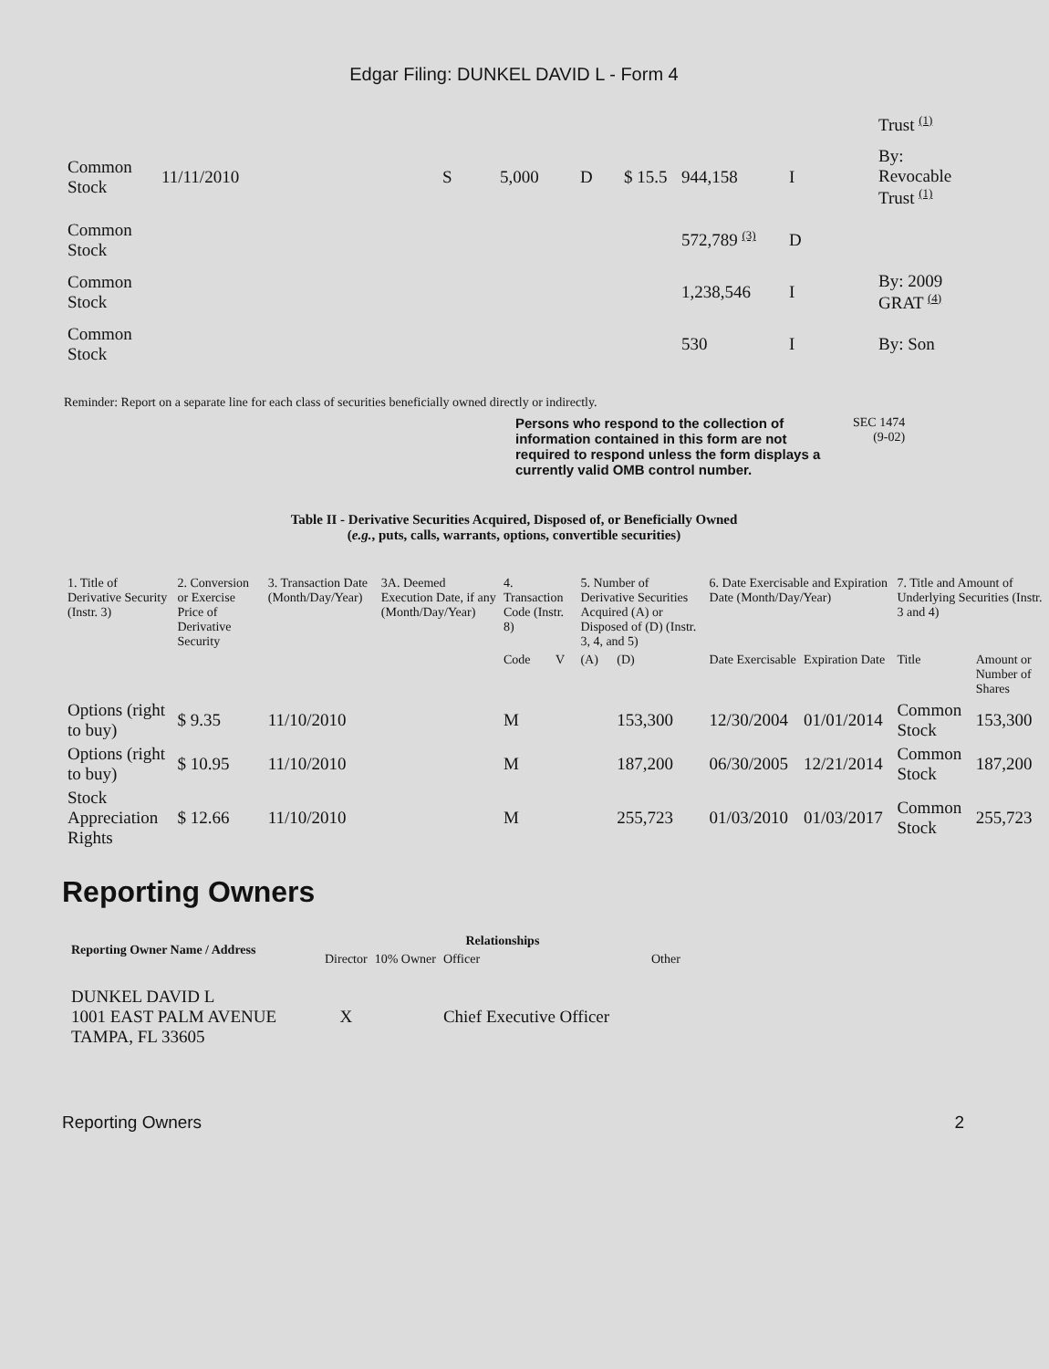Edgar Filing: DUNKEL DAVID L - Form 4
| | | | | | | | | Trust (1) |
| Common Stock | 11/11/2010 | S | 5,000 | D | $ 15.5 | 944,158 | I | By: Revocable Trust (1) |
| Common Stock | | | | | | 572,789 (3) | D | |
| Common Stock | | | | | | 1,238,546 | I | By: 2009 GRAT (4) |
| Common Stock | | | | | | 530 | I | By: Son |
Reminder: Report on a separate line for each class of securities beneficially owned directly or indirectly.
Persons who respond to the collection of information contained in this form are not required to respond unless the form displays a currently valid OMB control number. SEC 1474
(9-02)
Table II - Derivative Securities Acquired, Disposed of, or Beneficially Owned
(e.g., puts, calls, warrants, options, convertible securities)
| 1. Title of Derivative Security (Instr. 3) | 2. Conversion or Exercise Price of Derivative Security | 3. Transaction Date (Month/Day/Year) | 3A. Deemed Execution Date, if any (Month/Day/Year) | 4. Transaction Code (Instr. 8) | | 5. Number of Derivative Securities Acquired (A) or Disposed of (D) (Instr. 3, 4, and 5) | | 6. Date Exercisable and Expiration Date (Month/Day/Year) | | 7. Title and Amount of Underlying Securities (Instr. 3 and 4) | |
| --- | --- | --- | --- | --- | --- | --- | --- | --- | --- | --- | --- |
| | | | | Code | V | (A) | (D) | Date Exercisable | Expiration Date | Title | Amount or Number of Shares |
| Options (right to buy) | $ 9.35 | 11/10/2010 | | M | | | 153,300 | 12/30/2004 | 01/01/2014 | Common Stock | 153,300 |
| Options (right to buy) | $ 10.95 | 11/10/2010 | | M | | | 187,200 | 06/30/2005 | 12/21/2014 | Common Stock | 187,200 |
| Stock Appreciation Rights | $ 12.66 | 11/10/2010 | | M | | | 255,723 | 01/03/2010 | 01/03/2017 | Common Stock | 255,723 |
Reporting Owners
| Reporting Owner Name / Address | Relationships | | | |
| --- | --- | --- | --- | --- |
| | Director | 10% Owner | Officer | Other |
| DUNKEL DAVID L 1001 EAST PALM AVENUE TAMPA, FL 33605 | X | | Chief Executive Officer | |
Reporting Owners 2